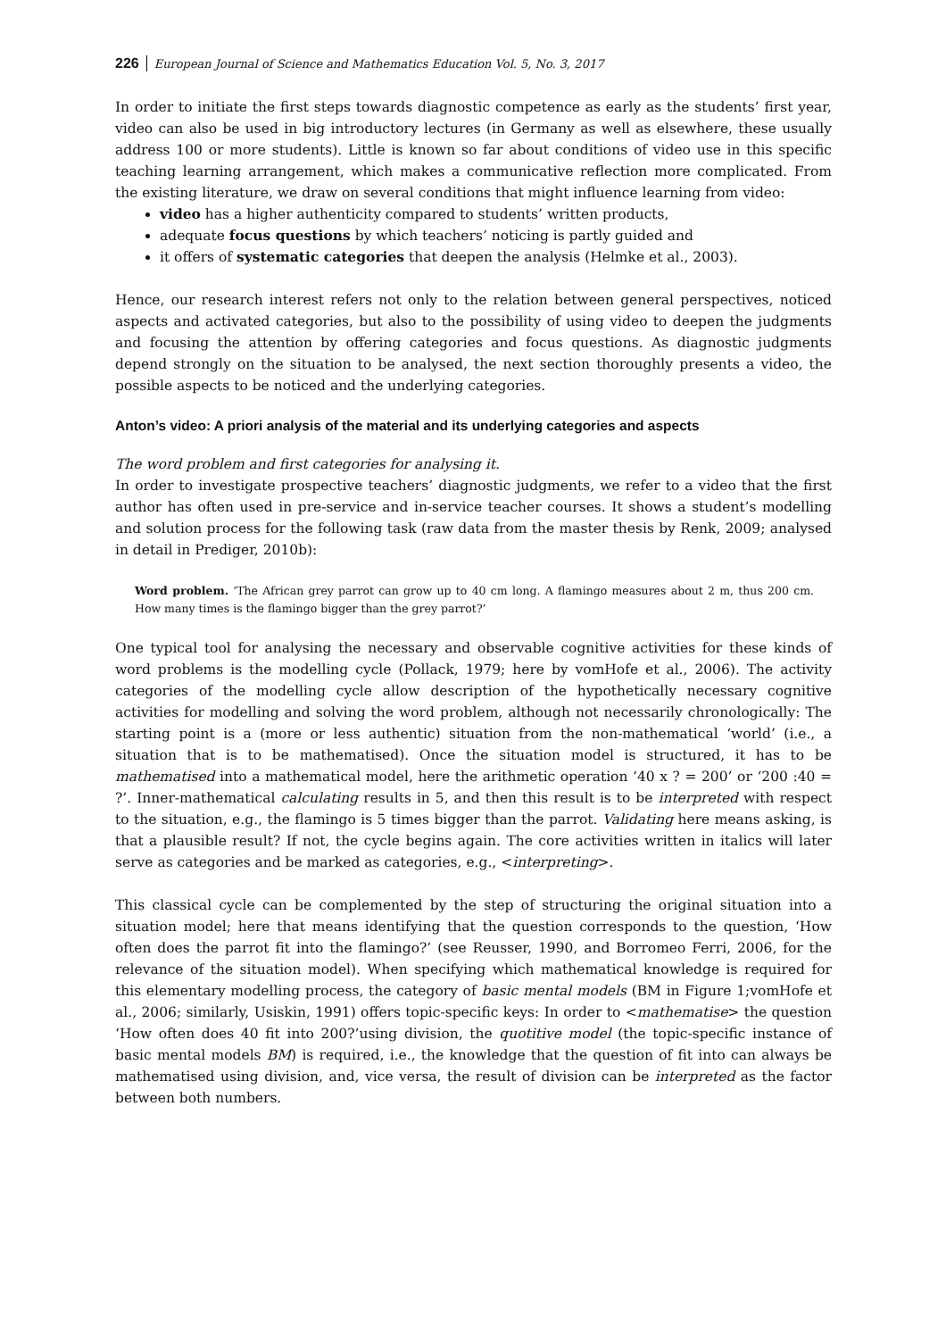226 European Journal of Science and Mathematics Education Vol. 5, No. 3, 2017
In order to initiate the first steps towards diagnostic competence as early as the students’ first year, video can also be used in big introductory lectures (in Germany as well as elsewhere, these usually address 100 or more students). Little is known so far about conditions of video use in this specific teaching learning arrangement, which makes a communicative reflection more complicated. From the existing literature, we draw on several conditions that might influence learning from video:
video has a higher authenticity compared to students’ written products,
adequate focus questions by which teachers’ noticing is partly guided and
it offers of systematic categories that deepen the analysis (Helmke et al., 2003).
Hence, our research interest refers not only to the relation between general perspectives, noticed aspects and activated categories, but also to the possibility of using video to deepen the judgments and focusing the attention by offering categories and focus questions. As diagnostic judgments depend strongly on the situation to be analysed, the next section thoroughly presents a video, the possible aspects to be noticed and the underlying categories.
Anton’s video: A priori analysis of the material and its underlying categories and aspects
The word problem and first categories for analysing it.
In order to investigate prospective teachers’ diagnostic judgments, we refer to a video that the first author has often used in pre-service and in-service teacher courses. It shows a student’s modelling and solution process for the following task (raw data from the master thesis by Renk, 2009; analysed in detail in Prediger, 2010b):
Word problem. ‘The African grey parrot can grow up to 40 cm long. A flamingo measures about 2 m, thus 200 cm. How many times is the flamingo bigger than the grey parrot?’
One typical tool for analysing the necessary and observable cognitive activities for these kinds of word problems is the modelling cycle (Pollack, 1979; here by vomHofe et al., 2006). The activity categories of the modelling cycle allow description of the hypothetically necessary cognitive activities for modelling and solving the word problem, although not necessarily chronologically: The starting point is a (more or less authentic) situation from the non-mathematical ‘world’ (i.e., a situation that is to be mathematised). Once the situation model is structured, it has to be mathematised into a mathematical model, here the arithmetic operation ‘40 x ? = 200’ or ‘200 :40 = ?’. Inner-mathematical calculating results in 5, and then this result is to be interpreted with respect to the situation, e.g., the flamingo is 5 times bigger than the parrot. Validating here means asking, is that a plausible result? If not, the cycle begins again. The core activities written in italics will later serve as categories and be marked as categories, e.g., <interpreting>.
This classical cycle can be complemented by the step of structuring the original situation into a situation model; here that means identifying that the question corresponds to the question, ‘How often does the parrot fit into the flamingo?’ (see Reusser, 1990, and Borromeo Ferri, 2006, for the relevance of the situation model). When specifying which mathematical knowledge is required for this elementary modelling process, the category of basic mental models (BM in Figure 1;vomHofe et al., 2006; similarly, Usiskin, 1991) offers topic-specific keys: In order to <mathematise> the question ‘How often does 40 fit into 200?’using division, the quotitive model (the topic-specific instance of basic mental models BM) is required, i.e., the knowledge that the question of fit into can always be mathematised using division, and, vice versa, the result of division can be interpreted as the factor between both numbers.